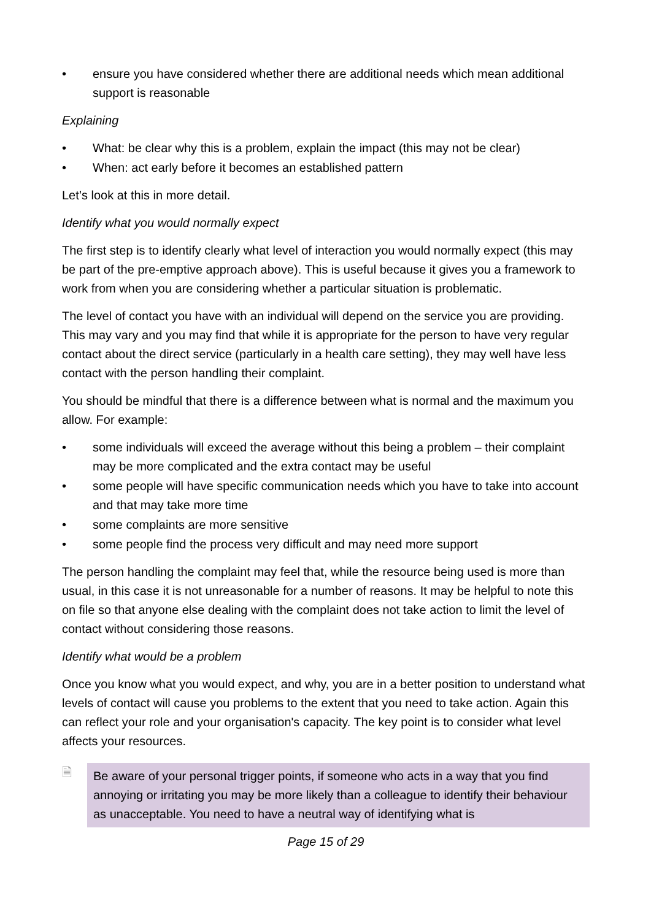• ensure you have considered whether there are additional needs which mean additional support is reasonable
Explaining
• What: be clear why this is a problem, explain the impact (this may not be clear)
• When: act early before it becomes an established pattern
Let’s look at this in more detail.
Identify what you would normally expect
The first step is to identify clearly what level of interaction you would normally expect (this may be part of the pre-emptive approach above). This is useful because it gives you a framework to work from when you are considering whether a particular situation is problematic.
The level of contact you have with an individual will depend on the service you are providing. This may vary and you may find that while it is appropriate for the person to have very regular contact about the direct service (particularly in a health care setting), they may well have less contact with the person handling their complaint.
You should be mindful that there is a difference between what is normal and the maximum you allow. For example:
• some individuals will exceed the average without this being a problem – their complaint may be more complicated and the extra contact may be useful
• some people will have specific communication needs which you have to take into account and that may take more time
• some complaints are more sensitive
• some people find the process very difficult and may need more support
The person handling the complaint may feel that, while the resource being used is more than usual, in this case it is not unreasonable for a number of reasons. It may be helpful to note this on file so that anyone else dealing with the complaint does not take action to limit the level of contact without considering those reasons.
Identify what would be a problem
Once you know what you would expect, and why, you are in a better position to understand what levels of contact will cause you problems to the extent that you need to take action. Again this can reflect your role and your organisation's capacity. The key point is to consider what level affects your resources.
🗎
Be aware of your personal trigger points, if someone who acts in a way that you find annoying or irritating you may be more likely than a colleague to identify their behaviour as unacceptable. You need to have a neutral way of identifying what is
Page 15 of 29